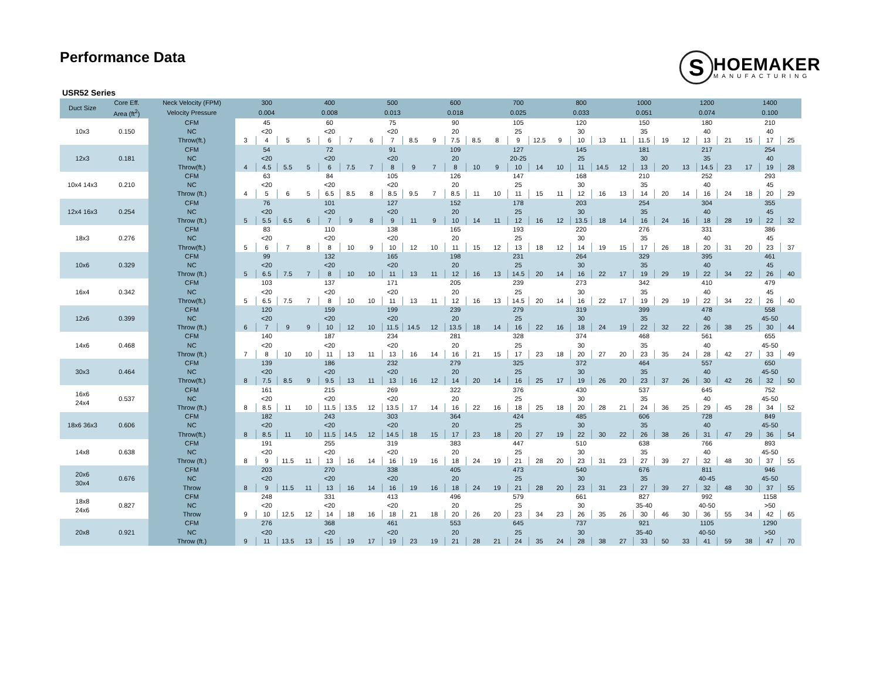Performance Data
S
HOEMAKER
MANUFACTURING
USR52 Series
| Duct Size | Core Eff. | Neck Velocity (FPM) | 300 | | | 400 | | | 500 | | | 600 | | | 700 | | | 800 | | | 1000 | | | 1200 | | | 1400 | | |
| --- | --- | --- | --- | --- | --- | --- | --- | --- | --- | --- | --- | --- | --- | --- | --- | --- | --- | --- | --- | --- | --- | --- | --- | --- | --- | --- | --- | --- | --- |
| | Area (ft<sup>2</sup>) | Velocity Pressure | 0.004 | | | 0.008 | | | 0.013 | | | 0.018 | | | 0.025 | | | 0.033 | | | 0.051 | | | 0.074 | | | 0.100 | | |
| 10x3 | 0.150 | CFM | 45 | | | 60 | | | 75 | | | 90 | | | 105 | | | 120 | | | 150 | | | 180 | | | 210 | | |
| | | NC | <20 | | | <20 | | | <20 | | | 20 | | | 25 | | | 30 | | | 35 | | | 40 | | | 40 | | |
| | | Throw(ft.) | 3 | 4 | 5 | 5 | 6 | 7 | 6 | 7 | 8.5 | 9 | 7.5 | 8.5 | 8 | 9 | 12.5 | 9 | 10 | 13 | 11 | 11.5 | 19 | 12 | 13 | 21 | 15 | 17 | 25 |
| 12x3 | 0.181 | CFM | 54 | | | 72 | | | 91 | | | 109 | | | 127 | | | 145 | | | 181 | | | 217 | | | 254 | | |
| | | NC | <20 | | | <20 | | | <20 | | | 20 | | | 20-25 | | | 25 | | | 30 | | | 35 | | | 40 | | |
| | | Throw(ft.) | 4 | 4.5 | 5.5 | 5 | 6 | 7.5 | 7 | 8 | 9 | 7 | 8 | 10 | 9 | 10 | 14 | 10 | 11 | 14.5 | 12 | 13 | 20 | 13 | 14.5 | 23 | 17 | 19 | 28 |
| 10x4 14x3 | 0.210 | CFM | 63 | | | 84 | | | 105 | | | 126 | | | 147 | | | 168 | | | 210 | | | 252 | | | 293 | | |
| | | NC | <20 | | | <20 | | | <20 | | | 20 | | | 25 | | | 30 | | | 35 | | | 40 | | | 45 | | |
| | | Throw (ft.) | 4 | 5 | 6 | 5 | 6.5 | 8.5 | 8 | 8.5 | 9.5 | 7 | 8.5 | 11 | 10 | 11 | 15 | 11 | 12 | 16 | 13 | 14 | 20 | 14 | 16 | 24 | 18 | 20 | 29 |
| 12x4 16x3 | 0.254 | CFM | 76 | | | 101 | | | 127 | | | 152 | | | 178 | | | 203 | | | 254 | | | 304 | | | 355 | | |
| | | NC | <20 | | | <20 | | | <20 | | | 20 | | | 25 | | | 30 | | | 35 | | | 40 | | | 45 | | |
| | | Throw (ft.) | 5 | 5.5 | 6.5 | 6 | 7 | 9 | 8 | 9 | 11 | 9 | 10 | 14 | 11 | 12 | 16 | 12 | 13.5 | 18 | 14 | 16 | 24 | 16 | 18 | 28 | 19 | 22 | 32 |
| 18x3 | 0.276 | CFM | 83 | | | 110 | | | 138 | | | 165 | | | 193 | | | 220 | | | 276 | | | 331 | | | 386 | | |
| | | NC | <20 | | | <20 | | | <20 | | | 20 | | | 25 | | | 30 | | | 35 | | | 40 | | | 45 | | |
| | | Throw(ft.) | 5 | 6 | 7 | 8 | 8 | 10 | 9 | 10 | 12 | 10 | 11 | 15 | 12 | 13 | 18 | 12 | 14 | 19 | 15 | 17 | 26 | 18 | 20 | 31 | 20 | 23 | 37 |
| 10x6 | 0.329 | CFM | 99 | | | 132 | | | 165 | | | 198 | | | 231 | | | 264 | | | 329 | | | 395 | | | 461 | | |
| | | NC | <20 | | | <20 | | | <20 | | | 20 | | | 25 | | | 30 | | | 35 | | | 40 | | | 45 | | |
| | | Throw (ft.) | 5 | 6.5 | 7.5 | 7 | 8 | 10 | 10 | 11 | 13 | 11 | 12 | 16 | 13 | 14.5 | 20 | 14 | 16 | 22 | 17 | 19 | 29 | 19 | 22 | 34 | 22 | 26 | 40 |
| 16x4 | 0.342 | CFM | 103 | | | 137 | | | 171 | | | 205 | | | 239 | | | 273 | | | 342 | | | 410 | | | 479 | | |
| | | NC | <20 | | | <20 | | | <20 | | | 20 | | | 25 | | | 30 | | | 35 | | | 40 | | | 45 | | |
| | | Throw(ft.) | 5 | 6.5 | 7.5 | 7 | 8 | 10 | 10 | 11 | 13 | 11 | 12 | 16 | 13 | 14.5 | 20 | 14 | 16 | 22 | 17 | 19 | 29 | 19 | 22 | 34 | 22 | 26 | 40 |
| 12x6 | 0.399 | CFM | 120 | | | 159 | | | 199 | | | 239 | | | 279 | | | 319 | | | 399 | | | 478 | | | 558 | | |
| | | NC | <20 | | | <20 | | | <20 | | | 20 | | | 25 | | | 30 | | | 35 | | | 40 | | | 45-50 | | |
| | | Throw (ft.) | 6 | 7 | 9 | 9 | 10 | 12 | 10 | 11.5 | 14.5 | 12 | 13.5 | 18 | 14 | 16 | 22 | 16 | 18 | 24 | 19 | 22 | 32 | 22 | 26 | 38 | 25 | 30 | 44 |
| 14x6 | 0.468 | CFM | 140 | | | 187 | | | 234 | | | 281 | | | 328 | | | 374 | | | 468 | | | 561 | | | 655 | | |
| | | NC | <20 | | | <20 | | | <20 | | | 20 | | | 25 | | | 30 | | | 35 | | | 40 | | | 45-50 | | |
| | | Throw (ft.) | 7 | 8 | 10 | 10 | 11 | 13 | 11 | 13 | 16 | 14 | 16 | 21 | 15 | 17 | 23 | 18 | 20 | 27 | 20 | 23 | 35 | 24 | 28 | 42 | 27 | 33 | 49 |
| 30x3 | 0.464 | CFM | 139 | | | 186 | | | 232 | | | 279 | | | 325 | | | 372 | | | 464 | | | 557 | | | 650 | | |
| | | NC | <20 | | | <20 | | | <20 | | | 20 | | | 25 | | | 30 | | | 35 | | | 40 | | | 45-50 | | |
| | | Throw(ft.) | 8 | 7.5 | 8.5 | 9 | 9.5 | 13 | 11 | 13 | 16 | 12 | 14 | 20 | 14 | 16 | 25 | 17 | 19 | 26 | 20 | 23 | 37 | 26 | 30 | 42 | 26 | 32 | 50 |
| 16x6 24x4 | 0.537 | CFM | 161 | | | 215 | | | 269 | | | 322 | | | 376 | | | 430 | | | 537 | | | 645 | | | 752 | | |
| | | NC | <20 | | | <20 | | | <20 | | | 20 | | | 25 | | | 30 | | | 35 | | | 40 | | | 45-50 | | |
| | | Throw (ft.) | 8 | 8.5 | 11 | 10 | 11.5 | 13.5 | 12 | 13.5 | 17 | 14 | 16 | 22 | 16 | 18 | 25 | 18 | 20 | 28 | 21 | 24 | 36 | 25 | 29 | 45 | 28 | 34 | 52 |
| 18x6 36x3 | 0.606 | CFM | 182 | | | 243 | | | 303 | | | 364 | | | 424 | | | 485 | | | 606 | | | 728 | | | 849 | | |
| | | NC | <20 | | | <20 | | | <20 | | | 20 | | | 25 | | | 30 | | | 35 | | | 40 | | | 45-50 | | |
| | | Throw(ft.) | 8 | 8.5 | 11 | 10 | 11.5 | 14.5 | 12 | 14.5 | 18 | 15 | 17 | 23 | 18 | 20 | 27 | 19 | 22 | 30 | 22 | 26 | 38 | 26 | 31 | 47 | 29 | 36 | 54 |
| 14x8 | 0.638 | CFM | 191 | | | 255 | | | 319 | | | 383 | | | 447 | | | 510 | | | 638 | | | 766 | | | 893 | | |
| | | NC | <20 | | | <20 | | | <20 | | | 20 | | | 25 | | | 30 | | | 35 | | | 40 | | | 45-50 | | |
| | | Throw (ft.) | 8 | 9 | 11.5 | 11 | 13 | 16 | 14 | 16 | 19 | 16 | 18 | 24 | 19 | 21 | 28 | 20 | 23 | 31 | 23 | 27 | 39 | 27 | 32 | 48 | 30 | 37 | 55 |
| 20x6 30x4 | 0.676 | CFM | 203 | | | 270 | | | 338 | | | 405 | | | 473 | | | 540 | | | 676 | | | 811 | | | 946 | | |
| | | NC | <20 | | | <20 | | | <20 | | | 20 | | | 25 | | | 30 | | | 35 | | | 40-45 | | | 45-50 | | |
| | | Throw | 8 | 9 | 11.5 | 11 | 13 | 16 | 14 | 16 | 19 | 16 | 18 | 24 | 19 | 21 | 28 | 20 | 23 | 31 | 23 | 27 | 39 | 27 | 32 | 48 | 30 | 37 | 55 |
| 18x8 24x6 | 0.827 | CFM | 248 | | | 331 | | | 413 | | | 496 | | | 579 | | | 661 | | | 827 | | | 992 | | | 1158 | | |
| | | NC | <20 | | | <20 | | | <20 | | | 20 | | | 25 | | | 30 | | | 35-40 | | | 40-50 | | | >50 | | |
| | | Throw | 9 | 10 | 12.5 | 12 | 14 | 18 | 16 | 18 | 21 | 18 | 20 | 26 | 20 | 23 | 34 | 23 | 26 | 35 | 26 | 30 | 46 | 30 | 36 | 55 | 34 | 42 | 65 |
| 20x8 | 0.921 | CFM | 276 | | | 368 | | | 461 | | | 553 | | | 645 | | | 737 | | | 921 | | | 1105 | | | 1290 | | |
| | | NC | <20 | | | <20 | | | <20 | | | 20 | | | 25 | | | 30 | | | 35-40 | | | 40-50 | | | >50 | | |
| | | Throw (ft.) | 9 | 11 | 13.5 | 13 | 15 | 19 | 17 | 19 | 23 | 19 | 21 | 28 | 21 | 24 | 35 | 24 | 28 | 38 | 27 | 33 | 50 | 33 | 41 | 59 | 38 | 47 | 70 |